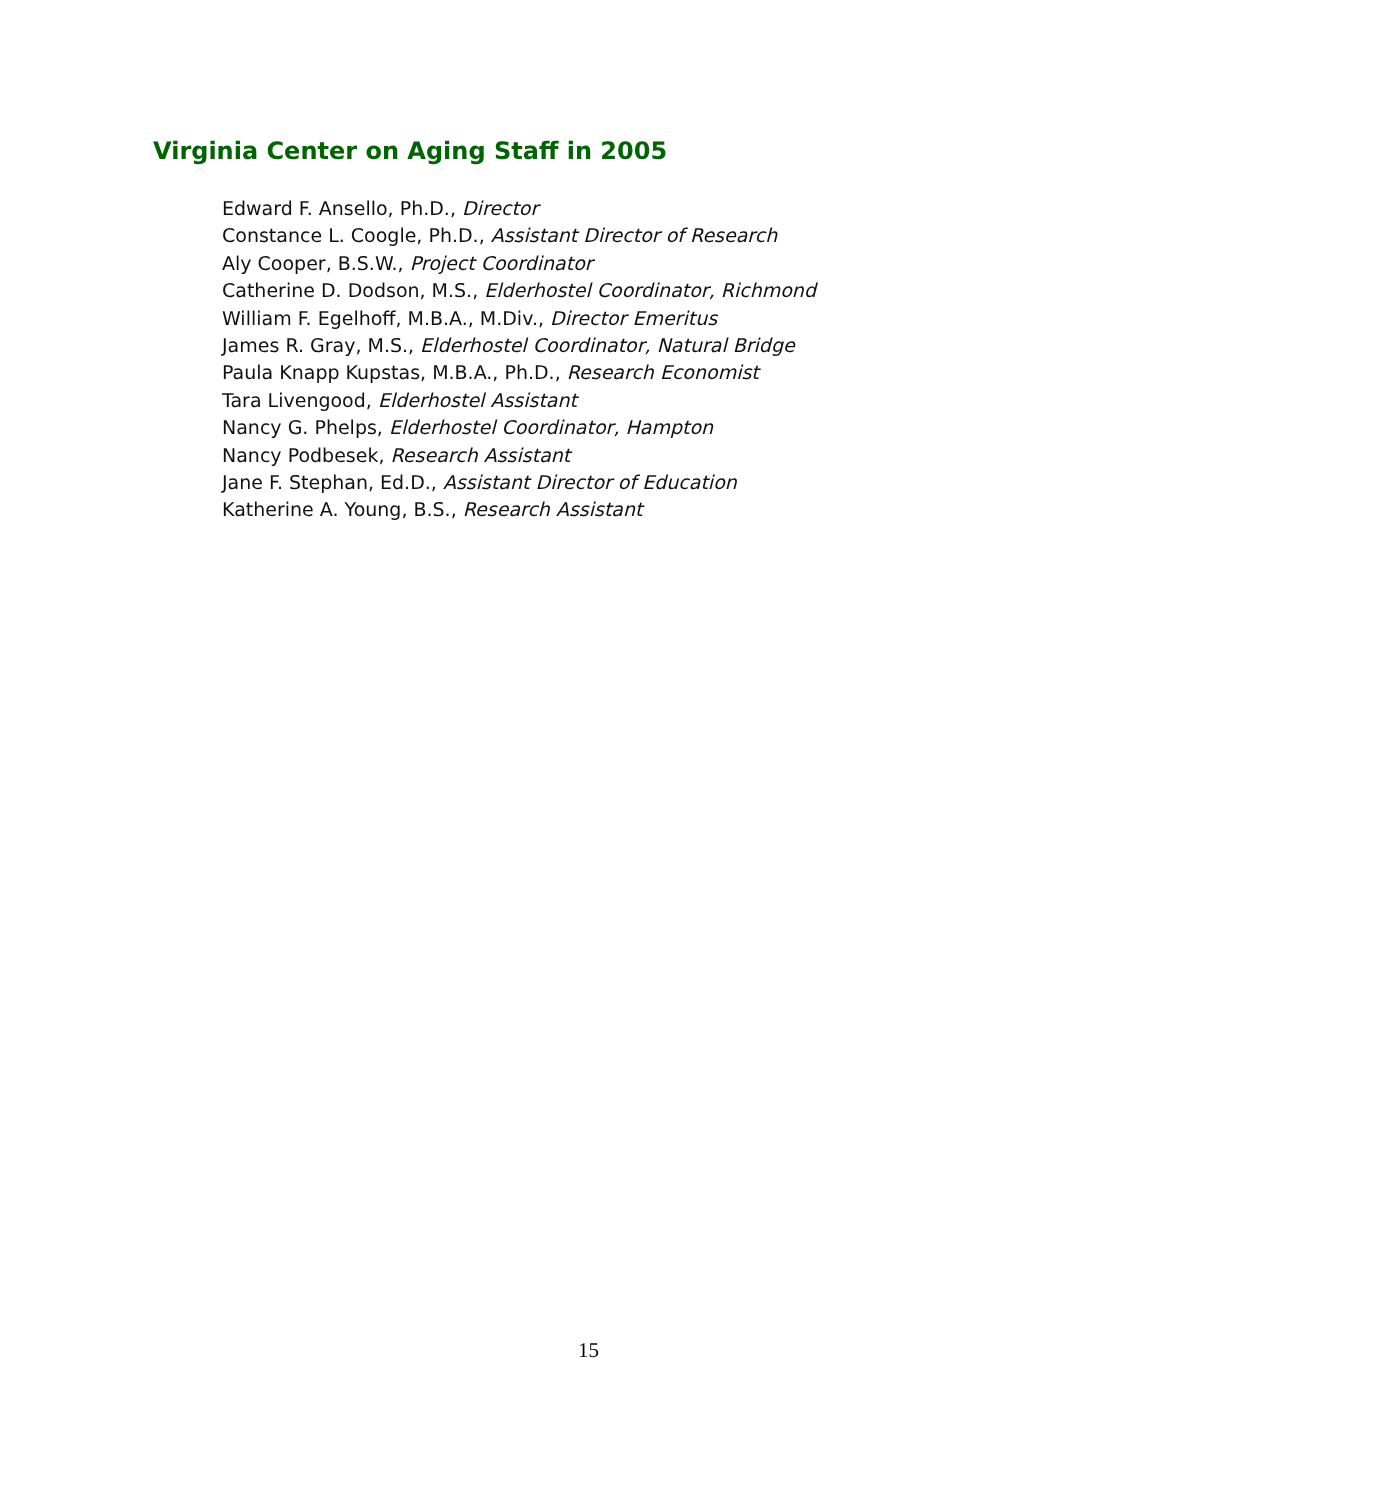Virginia Center on Aging Staff in 2005
Edward F. Ansello, Ph.D., Director
Constance L. Coogle, Ph.D., Assistant Director of Research
Aly Cooper, B.S.W., Project Coordinator
Catherine D. Dodson, M.S., Elderhostel Coordinator, Richmond
William F. Egelhoff, M.B.A., M.Div., Director Emeritus
James R. Gray, M.S., Elderhostel Coordinator, Natural Bridge
Paula Knapp Kupstas, M.B.A., Ph.D., Research Economist
Tara Livengood, Elderhostel Assistant
Nancy G. Phelps, Elderhostel Coordinator, Hampton
Nancy Podbesek, Research Assistant
Jane F. Stephan, Ed.D., Assistant Director of Education
Katherine A. Young, B.S., Research Assistant
15